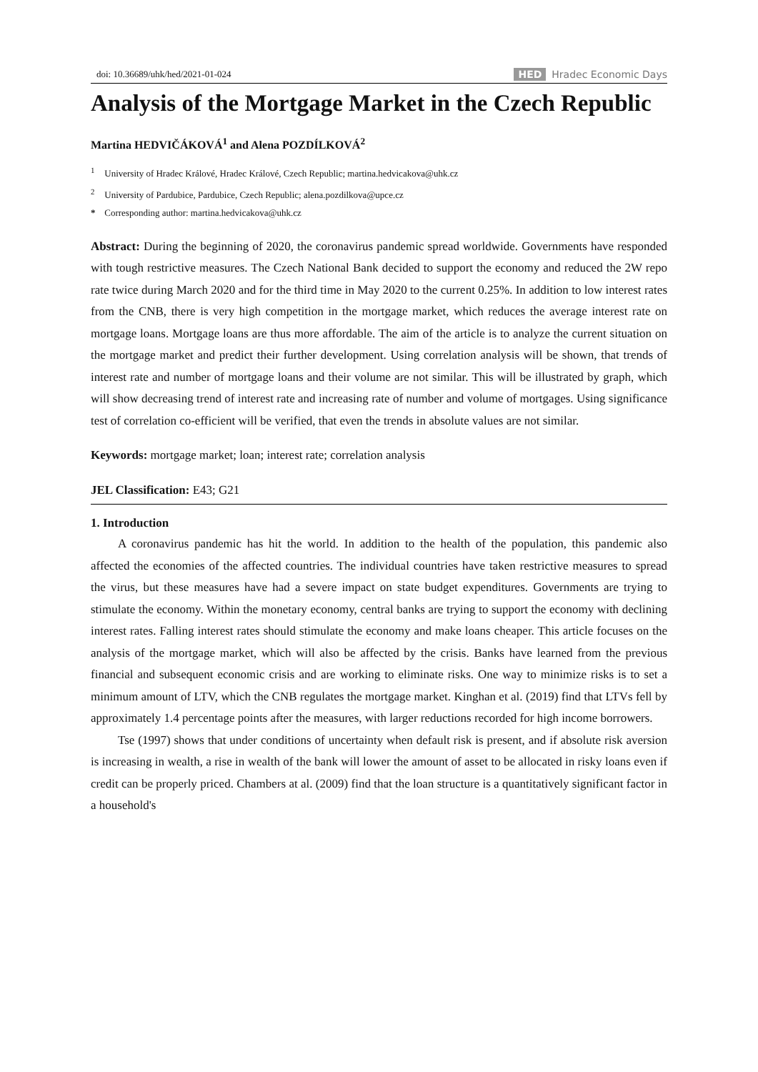doi: 10.36689/uhk/hed/2021-01-024 HED Hradec Economic Days
Analysis of the Mortgage Market in the Czech Republic
Martina HEDVIČÁKOVÁ<sup>1</sup> and Alena POZDÍLKOVÁ<sup>2</sup>
<sup>1</sup> University of Hradec Králové, Hradec Králové, Czech Republic; martina.hedvicakova@uhk.cz
<sup>2</sup> University of Pardubice, Pardubice, Czech Republic; alena.pozdilkova@upce.cz
* Corresponding author: martina.hedvicakova@uhk.cz
Abstract: During the beginning of 2020, the coronavirus pandemic spread worldwide. Governments have responded with tough restrictive measures. The Czech National Bank decided to support the economy and reduced the 2W repo rate twice during March 2020 and for the third time in May 2020 to the current 0.25%. In addition to low interest rates from the CNB, there is very high competition in the mortgage market, which reduces the average interest rate on mortgage loans. Mortgage loans are thus more affordable. The aim of the article is to analyze the current situation on the mortgage market and predict their further development. Using correlation analysis will be shown, that trends of interest rate and number of mortgage loans and their volume are not similar. This will be illustrated by graph, which will show decreasing trend of interest rate and increasing rate of number and volume of mortgages. Using significance test of correlation co-efficient will be verified, that even the trends in absolute values are not similar.
Keywords: mortgage market; loan; interest rate; correlation analysis
JEL Classification: E43; G21
1. Introduction
A coronavirus pandemic has hit the world. In addition to the health of the population, this pandemic also affected the economies of the affected countries. The individual countries have taken restrictive measures to spread the virus, but these measures have had a severe impact on state budget expenditures. Governments are trying to stimulate the economy. Within the monetary economy, central banks are trying to support the economy with declining interest rates. Falling interest rates should stimulate the economy and make loans cheaper. This article focuses on the analysis of the mortgage market, which will also be affected by the crisis. Banks have learned from the previous financial and subsequent economic crisis and are working to eliminate risks. One way to minimize risks is to set a minimum amount of LTV, which the CNB regulates the mortgage market. Kinghan et al. (2019) find that LTVs fell by approximately 1.4 percentage points after the measures, with larger reductions recorded for high income borrowers.
Tse (1997) shows that under conditions of uncertainty when default risk is present, and if absolute risk aversion is increasing in wealth, a rise in wealth of the bank will lower the amount of asset to be allocated in risky loans even if credit can be properly priced. Chambers at al. (2009) find that the loan structure is a quantitatively significant factor in a household's